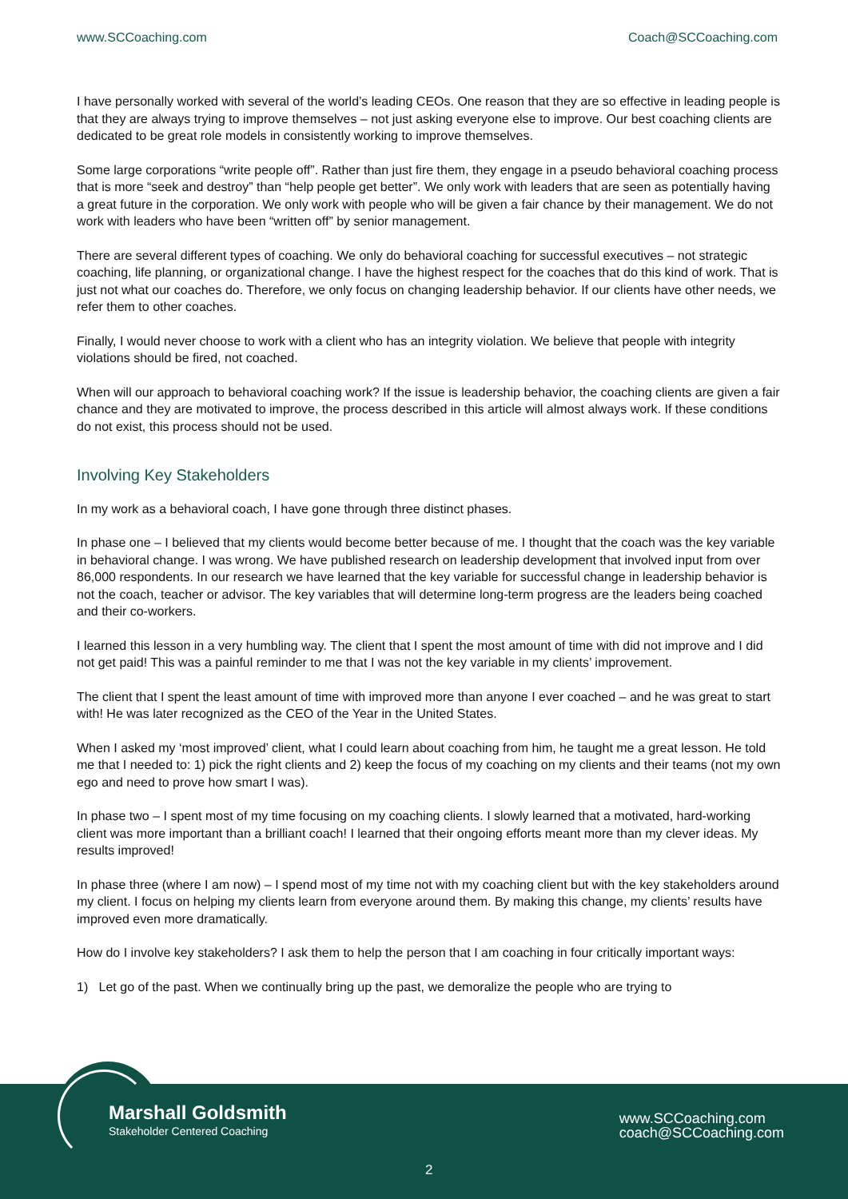www.SCCoaching.com Coach@SCCoaching.com
I have personally worked with several of the world’s leading CEOs. One reason that they are so effective in leading people is that they are always trying to improve themselves – not just asking everyone else to improve. Our best coaching clients are dedicated to be great role models in consistently working to improve themselves.
Some large corporations “write people off”. Rather than just fire them, they engage in a pseudo behavioral coaching process that is more “seek and destroy” than “help people get better”. We only work with leaders that are seen as potentially having a great future in the corporation. We only work with people who will be given a fair chance by their management. We do not work with leaders who have been “written off” by senior management.
There are several different types of coaching. We only do behavioral coaching for successful executives – not strategic coaching, life planning, or organizational change. I have the highest respect for the coaches that do this kind of work. That is just not what our coaches do. Therefore, we only focus on changing leadership behavior. If our clients have other needs, we refer them to other coaches.
Finally, I would never choose to work with a client who has an integrity violation. We believe that people with integrity violations should be fired, not coached.
When will our approach to behavioral coaching work? If the issue is leadership behavior, the coaching clients are given a fair chance and they are motivated to improve, the process described in this article will almost always work. If these conditions do not exist, this process should not be used.
Involving Key Stakeholders
In my work as a behavioral coach, I have gone through three distinct phases.
In phase one – I believed that my clients would become better because of me. I thought that the coach was the key variable in behavioral change. I was wrong. We have published research on leadership development that involved input from over 86,000 respondents. In our research we have learned that the key variable for successful change in leadership behavior is not the coach, teacher or advisor. The key variables that will determine long-term progress are the leaders being coached and their co-workers.
I learned this lesson in a very humbling way. The client that I spent the most amount of time with did not improve and I did not get paid! This was a painful reminder to me that I was not the key variable in my clients’ improvement.
The client that I spent the least amount of time with improved more than anyone I ever coached – and he was great to start with! He was later recognized as the CEO of the Year in the United States.
When I asked my ‘most improved’ client, what I could learn about coaching from him, he taught me a great lesson. He told me that I needed to: 1) pick the right clients and 2) keep the focus of my coaching on my clients and their teams (not my own ego and need to prove how smart I was).
In phase two – I spent most of my time focusing on my coaching clients. I slowly learned that a motivated, hard-working client was more important than a brilliant coach! I learned that their ongoing efforts meant more than my clever ideas. My results improved!
In phase three (where I am now) – I spend most of my time not with my coaching client but with the key stakeholders around my client. I focus on helping my clients learn from everyone around them. By making this change, my clients’ results have improved even more dramatically.
How do I involve key stakeholders? I ask them to help the person that I am coaching in four critically important ways:
1) Let go of the past. When we continually bring up the past, we demoralize the people who are trying to
Marshall Goldsmith
Stakeholder Centered Coaching
www.SCCoaching.com
coach@SCCoaching.com
2